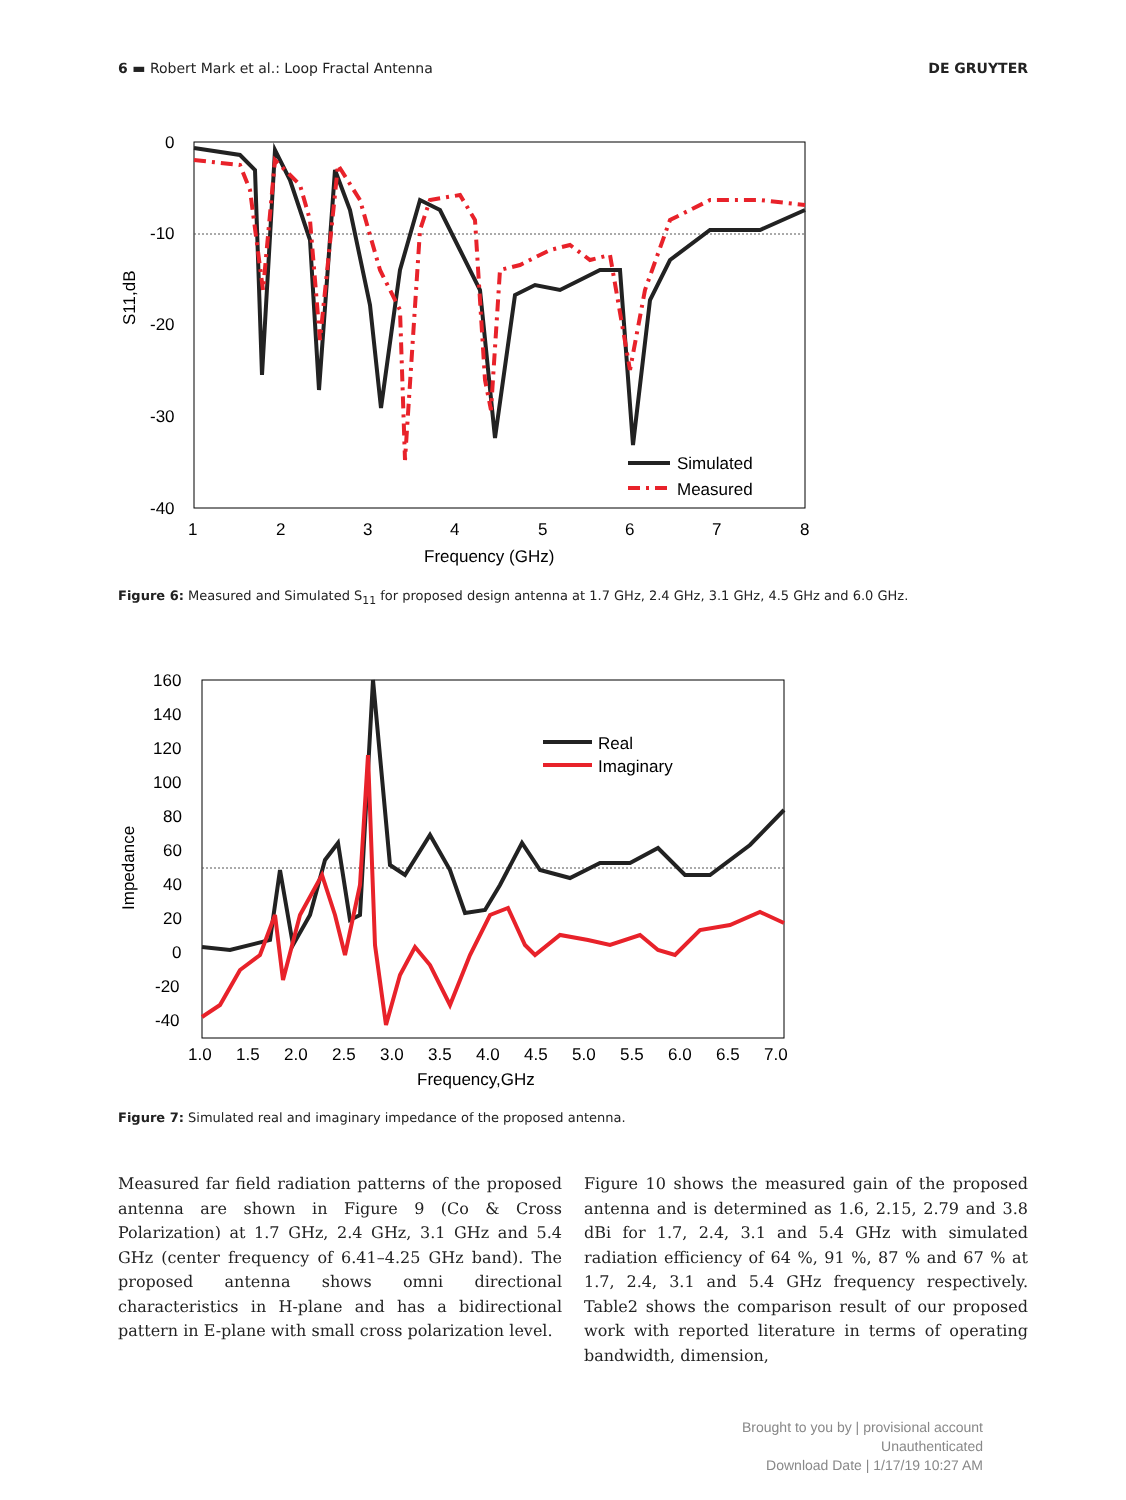6 ▬ Robert Mark et al.: Loop Fractal Antenna DE GRUYTER
0
-10
-20
-30
-40
1
2
3
4
5
6
7
8
Frequency (GHz)
S11,dB
Simulated
Measured
Figure 6: Measured and Simulated S<sub>11</sub> for proposed design antenna at 1.7 GHz, 2.4 GHz, 3.1 GHz, 4.5 GHz and 6.0 GHz.
160
140
120
100
80
60
40
20
0
-20
-40
1.0
1.5
2.0
2.5
3.0
3.5
4.0
4.5
5.0
5.5
6.0
6.5
7.0
Frequency,GHz
Impedance
Real
Imaginary
Figure 7: Simulated real and imaginary impedance of the proposed antenna.
Measured far field radiation patterns of the proposed antenna are shown in Figure 9 (Co & Cross Polarization) at 1.7 GHz, 2.4 GHz, 3.1 GHz and 5.4 GHz (center frequency of 6.41–4.25 GHz band). The proposed antenna shows omni directional characteristics in H-plane and has a bidirectional pattern in E-plane with small cross polarization level.
Figure 10 shows the measured gain of the proposed antenna and is determined as 1.6, 2.15, 2.79 and 3.8 dBi for 1.7, 2.4, 3.1 and 5.4 GHz with simulated radiation efficiency of 64 %, 91 %, 87 % and 67 % at 1.7, 2.4, 3.1 and 5.4 GHz frequency respectively. Table2 shows the comparison result of our proposed work with reported literature in terms of operating bandwidth, dimension,
Brought to you by | provisional account
Unauthenticated
Download Date | 1/17/19 10:27 AM